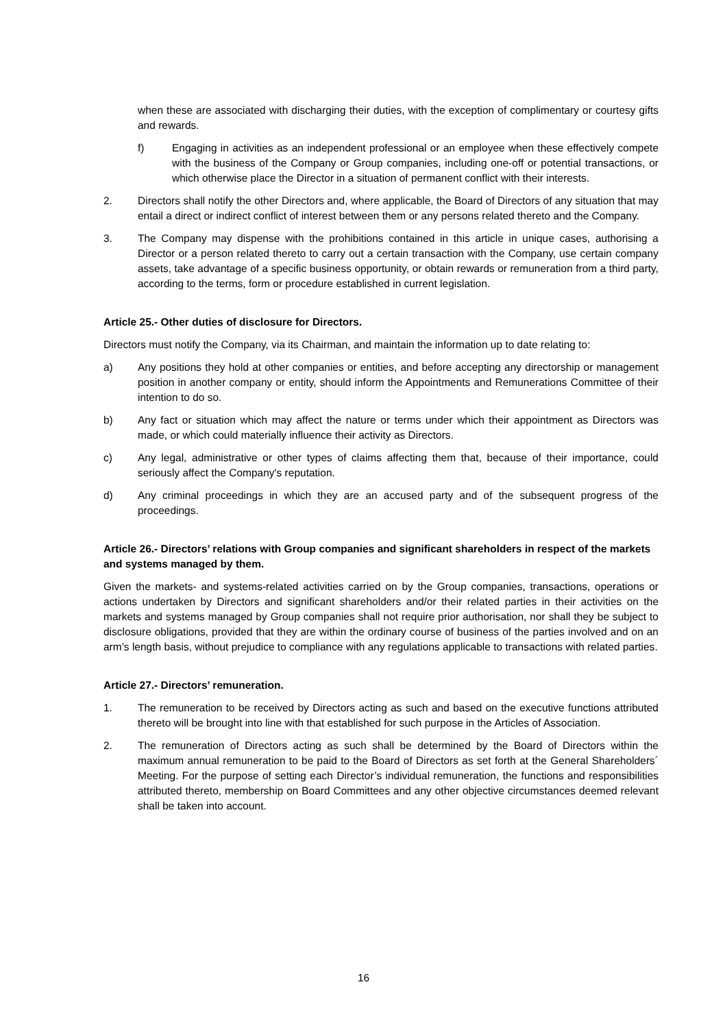when these are associated with discharging their duties, with the exception of complimentary or courtesy gifts and rewards.
f) Engaging in activities as an independent professional or an employee when these effectively compete with the business of the Company or Group companies, including one-off or potential transactions, or which otherwise place the Director in a situation of permanent conflict with their interests.
2. Directors shall notify the other Directors and, where applicable, the Board of Directors of any situation that may entail a direct or indirect conflict of interest between them or any persons related thereto and the Company.
3. The Company may dispense with the prohibitions contained in this article in unique cases, authorising a Director or a person related thereto to carry out a certain transaction with the Company, use certain company assets, take advantage of a specific business opportunity, or obtain rewards or remuneration from a third party, according to the terms, form or procedure established in current legislation.
Article 25.- Other duties of disclosure for Directors.
Directors must notify the Company, via its Chairman, and maintain the information up to date relating to:
a) Any positions they hold at other companies or entities, and before accepting any directorship or management position in another company or entity, should inform the Appointments and Remunerations Committee of their intention to do so.
b) Any fact or situation which may affect the nature or terms under which their appointment as Directors was made, or which could materially influence their activity as Directors.
c) Any legal, administrative or other types of claims affecting them that, because of their importance, could seriously affect the Company's reputation.
d) Any criminal proceedings in which they are an accused party and of the subsequent progress of the proceedings.
Article 26.- Directors’ relations with Group companies and significant shareholders in respect of the markets and systems managed by them.
Given the markets- and systems-related activities carried on by the Group companies, transactions, operations or actions undertaken by Directors and significant shareholders and/or their related parties in their activities on the markets and systems managed by Group companies shall not require prior authorisation, nor shall they be subject to disclosure obligations, provided that they are within the ordinary course of business of the parties involved and on an arm’s length basis, without prejudice to compliance with any regulations applicable to transactions with related parties.
Article 27.- Directors’ remuneration.
1. The remuneration to be received by Directors acting as such and based on the executive functions attributed thereto will be brought into line with that established for such purpose in the Articles of Association.
2. The remuneration of Directors acting as such shall be determined by the Board of Directors within the maximum annual remuneration to be paid to the Board of Directors as set forth at the General Shareholders´ Meeting. For the purpose of setting each Director’s individual remuneration, the functions and responsibilities attributed thereto, membership on Board Committees and any other objective circumstances deemed relevant shall be taken into account.
16